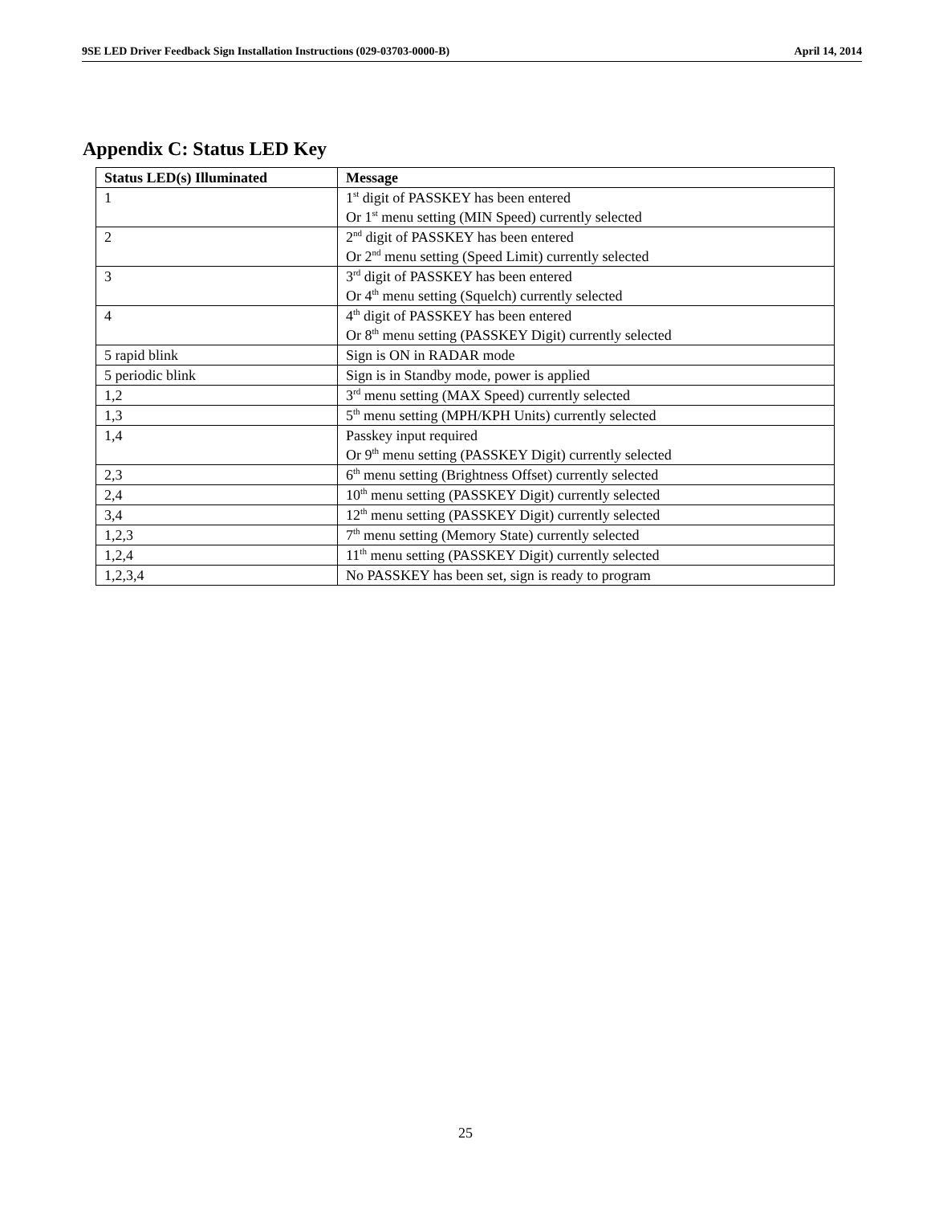9SE LED Driver Feedback Sign Installation Instructions (029-03703-0000-B) April 14, 2014
Appendix C: Status LED Key
| Status LED(s) Illuminated | Message |
| --- | --- |
| 1 | 1<sup>st</sup> digit of PASSKEY has been entered Or 1<sup>st</sup> menu setting (MIN Speed) currently selected |
| 2 | 2<sup>nd</sup> digit of PASSKEY has been entered Or 2<sup>nd</sup> menu setting (Speed Limit) currently selected |
| 3 | 3<sup>rd</sup> digit of PASSKEY has been entered Or 4<sup>th</sup> menu setting (Squelch) currently selected |
| 4 | 4<sup>th</sup> digit of PASSKEY has been entered Or 8<sup>th</sup> menu setting (PASSKEY Digit) currently selected |
| 5 rapid blink | Sign is ON in RADAR mode |
| 5 periodic blink | Sign is in Standby mode, power is applied |
| 1,2 | 3<sup>rd</sup> menu setting (MAX Speed) currently selected |
| 1,3 | 5<sup>th</sup> menu setting (MPH/KPH Units) currently selected |
| 1,4 | Passkey input required Or 9<sup>th</sup> menu setting (PASSKEY Digit) currently selected |
| 2,3 | 6<sup>th</sup> menu setting (Brightness Offset) currently selected |
| 2,4 | 10<sup>th</sup> menu setting (PASSKEY Digit) currently selected |
| 3,4 | 12<sup>th</sup> menu setting (PASSKEY Digit) currently selected |
| 1,2,3 | 7<sup>th</sup> menu setting (Memory State) currently selected |
| 1,2,4 | 11<sup>th</sup> menu setting (PASSKEY Digit) currently selected |
| 1,2,3,4 | No PASSKEY has been set, sign is ready to program |
25